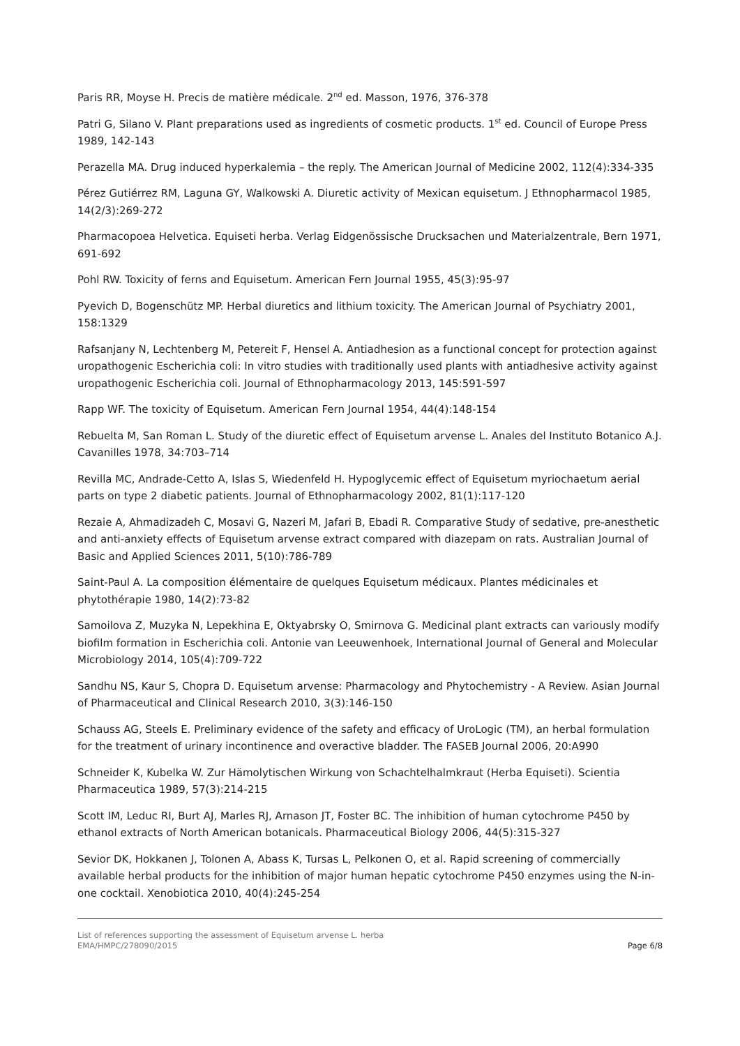Paris RR, Moyse H. Precis de matière médicale. 2<sup>nd</sup> ed. Masson, 1976, 376-378
Patri G, Silano V. Plant preparations used as ingredients of cosmetic products. 1<sup>st</sup> ed. Council of Europe Press 1989, 142-143
Perazella MA. Drug induced hyperkalemia – the reply. The American Journal of Medicine 2002, 112(4):334-335
Pérez Gutiérrez RM, Laguna GY, Walkowski A. Diuretic activity of Mexican equisetum. J Ethnopharmacol 1985, 14(2/3):269-272
Pharmacopoea Helvetica. Equiseti herba. Verlag Eidgenössische Drucksachen und Materialzentrale, Bern 1971, 691-692
Pohl RW. Toxicity of ferns and Equisetum. American Fern Journal 1955, 45(3):95-97
Pyevich D, Bogenschütz MP. Herbal diuretics and lithium toxicity. The American Journal of Psychiatry 2001, 158:1329
Rafsanjany N, Lechtenberg M, Petereit F, Hensel A. Antiadhesion as a functional concept for protection against uropathogenic Escherichia coli: In vitro studies with traditionally used plants with antiadhesive activity against uropathogenic Escherichia coli. Journal of Ethnopharmacology 2013, 145:591-597
Rapp WF. The toxicity of Equisetum. American Fern Journal 1954, 44(4):148-154
Rebuelta M, San Roman L. Study of the diuretic effect of Equisetum arvense L. Anales del Instituto Botanico A.J. Cavanilles 1978, 34:703–714
Revilla MC, Andrade-Cetto A, Islas S, Wiedenfeld H. Hypoglycemic effect of Equisetum myriochaetum aerial parts on type 2 diabetic patients. Journal of Ethnopharmacology 2002, 81(1):117-120
Rezaie A, Ahmadizadeh C, Mosavi G, Nazeri M, Jafari B, Ebadi R. Comparative Study of sedative, pre-anesthetic and anti-anxiety effects of Equisetum arvense extract compared with diazepam on rats. Australian Journal of Basic and Applied Sciences 2011, 5(10):786-789
Saint-Paul A. La composition élémentaire de quelques Equisetum médicaux. Plantes médicinales et phytothérapie 1980, 14(2):73-82
Samoilova Z, Muzyka N, Lepekhina E, Oktyabrsky O, Smirnova G. Medicinal plant extracts can variously modify biofilm formation in Escherichia coli. Antonie van Leeuwenhoek, International Journal of General and Molecular Microbiology 2014, 105(4):709-722
Sandhu NS, Kaur S, Chopra D. Equisetum arvense: Pharmacology and Phytochemistry - A Review. Asian Journal of Pharmaceutical and Clinical Research 2010, 3(3):146-150
Schauss AG, Steels E. Preliminary evidence of the safety and efficacy of UroLogic (TM), an herbal formulation for the treatment of urinary incontinence and overactive bladder. The FASEB Journal 2006, 20:A990
Schneider K, Kubelka W. Zur Hämolytischen Wirkung von Schachtelhalmkraut (Herba Equiseti). Scientia Pharmaceutica 1989, 57(3):214-215
Scott IM, Leduc RI, Burt AJ, Marles RJ, Arnason JT, Foster BC. The inhibition of human cytochrome P450 by ethanol extracts of North American botanicals. Pharmaceutical Biology 2006, 44(5):315-327
Sevior DK, Hokkanen J, Tolonen A, Abass K, Tursas L, Pelkonen O, et al. Rapid screening of commercially available herbal products for the inhibition of major human hepatic cytochrome P450 enzymes using the N-in-one cocktail. Xenobiotica 2010, 40(4):245-254
List of references supporting the assessment of Equisetum arvense L. herba
EMA/HMPC/278090/2015
Page 6/8